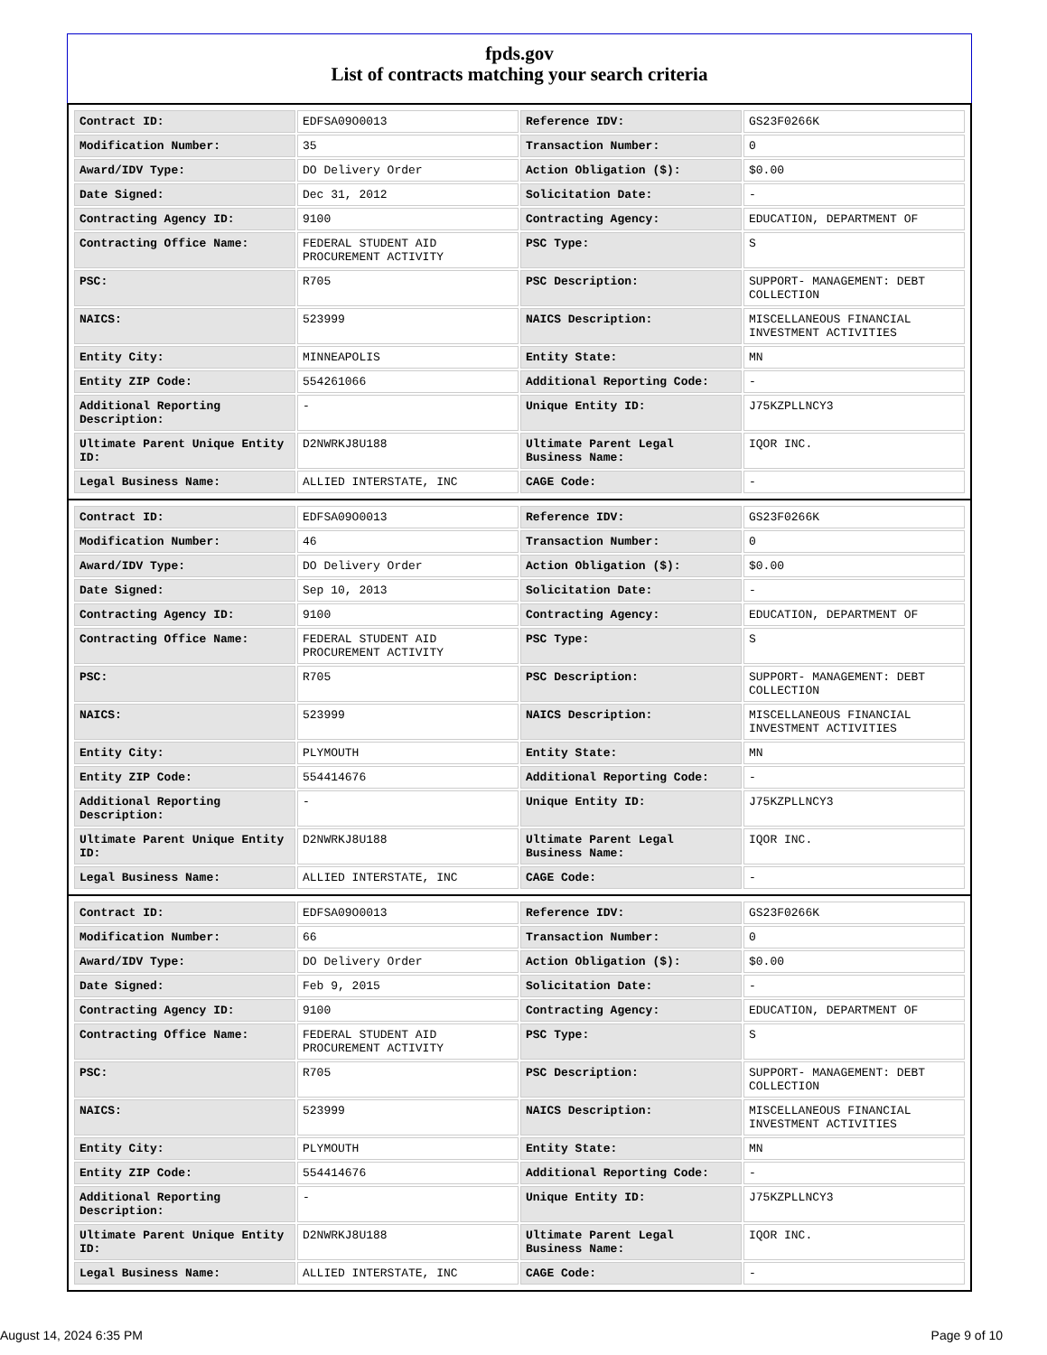fpds.gov
List of contracts matching your search criteria
| Contract ID: | EDFSA09O0013 | Reference IDV: | GS23F0266K |
| Modification Number: | 35 | Transaction Number: | 0 |
| Award/IDV Type: | DO Delivery Order | Action Obligation ($): | $0.00 |
| Date Signed: | Dec 31, 2012 | Solicitation Date: | - |
| Contracting Agency ID: | 9100 | Contracting Agency: | EDUCATION, DEPARTMENT OF |
| Contracting Office Name: | FEDERAL STUDENT AID PROCUREMENT ACTIVITY | PSC Type: | S |
| PSC: | R705 | PSC Description: | SUPPORT- MANAGEMENT: DEBT COLLECTION |
| NAICS: | 523999 | NAICS Description: | MISCELLANEOUS FINANCIAL INVESTMENT ACTIVITIES |
| Entity City: | MINNEAPOLIS | Entity State: | MN |
| Entity ZIP Code: | 554261066 | Additional Reporting Code: | - |
| Additional Reporting Description: | - | Unique Entity ID: | J75KZPLLNCY3 |
| Ultimate Parent Unique Entity ID: | D2NWRKJ8U188 | Ultimate Parent Legal Business Name: | IQOR INC. |
| Legal Business Name: | ALLIED INTERSTATE, INC | CAGE Code: | - |
| Contract ID: | EDFSA09O0013 | Reference IDV: | GS23F0266K |
| Modification Number: | 46 | Transaction Number: | 0 |
| Award/IDV Type: | DO Delivery Order | Action Obligation ($): | $0.00 |
| Date Signed: | Sep 10, 2013 | Solicitation Date: | - |
| Contracting Agency ID: | 9100 | Contracting Agency: | EDUCATION, DEPARTMENT OF |
| Contracting Office Name: | FEDERAL STUDENT AID PROCUREMENT ACTIVITY | PSC Type: | S |
| PSC: | R705 | PSC Description: | SUPPORT- MANAGEMENT: DEBT COLLECTION |
| NAICS: | 523999 | NAICS Description: | MISCELLANEOUS FINANCIAL INVESTMENT ACTIVITIES |
| Entity City: | PLYMOUTH | Entity State: | MN |
| Entity ZIP Code: | 554414676 | Additional Reporting Code: | - |
| Additional Reporting Description: | - | Unique Entity ID: | J75KZPLLNCY3 |
| Ultimate Parent Unique Entity ID: | D2NWRKJ8U188 | Ultimate Parent Legal Business Name: | IQOR INC. |
| Legal Business Name: | ALLIED INTERSTATE, INC | CAGE Code: | - |
| Contract ID: | EDFSA09O0013 | Reference IDV: | GS23F0266K |
| Modification Number: | 66 | Transaction Number: | 0 |
| Award/IDV Type: | DO Delivery Order | Action Obligation ($): | $0.00 |
| Date Signed: | Feb 9, 2015 | Solicitation Date: | - |
| Contracting Agency ID: | 9100 | Contracting Agency: | EDUCATION, DEPARTMENT OF |
| Contracting Office Name: | FEDERAL STUDENT AID PROCUREMENT ACTIVITY | PSC Type: | S |
| PSC: | R705 | PSC Description: | SUPPORT- MANAGEMENT: DEBT COLLECTION |
| NAICS: | 523999 | NAICS Description: | MISCELLANEOUS FINANCIAL INVESTMENT ACTIVITIES |
| Entity City: | PLYMOUTH | Entity State: | MN |
| Entity ZIP Code: | 554414676 | Additional Reporting Code: | - |
| Additional Reporting Description: | - | Unique Entity ID: | J75KZPLLNCY3 |
| Ultimate Parent Unique Entity ID: | D2NWRKJ8U188 | Ultimate Parent Legal Business Name: | IQOR INC. |
| Legal Business Name: | ALLIED INTERSTATE, INC | CAGE Code: | - |
August 14, 2024 6:35 PM Page 9 of 10